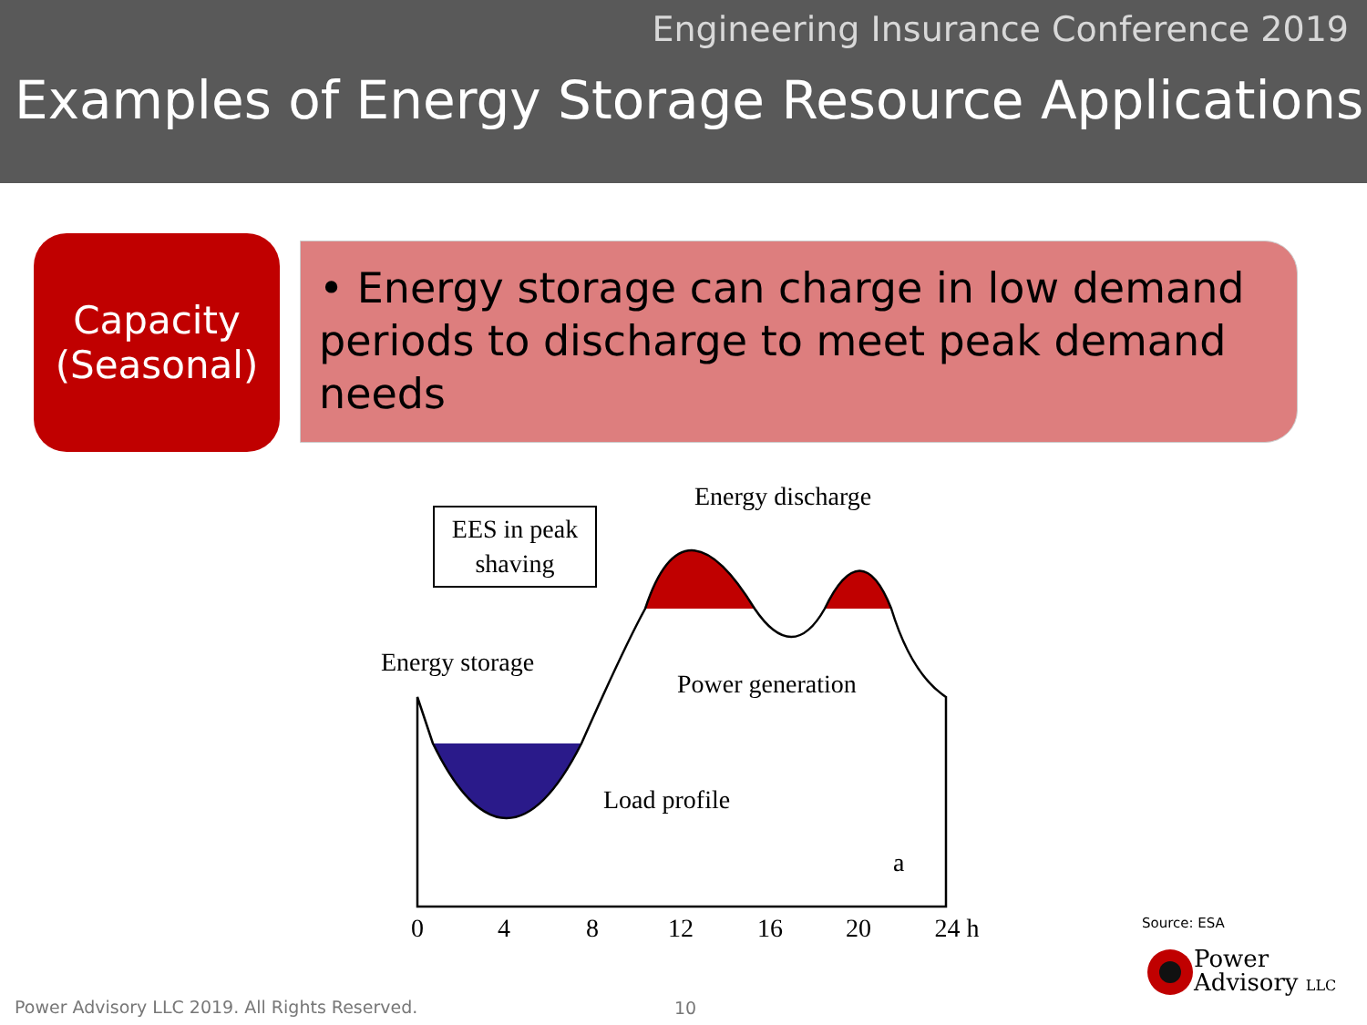Engineering Insurance Conference 2019
Examples of Energy Storage Resource Applications
Capacity
(Seasonal)
• Energy storage can charge in low demand periods to discharge to meet peak demand needs
EES in peak
shaving
Energy discharge
Energy storage
Power generation
Load profile
a
0
4
8
12
16
20
24 h
Source: ESA
Power
Advisory LLC
Power Advisory LLC 2019. All Rights Reserved.
10